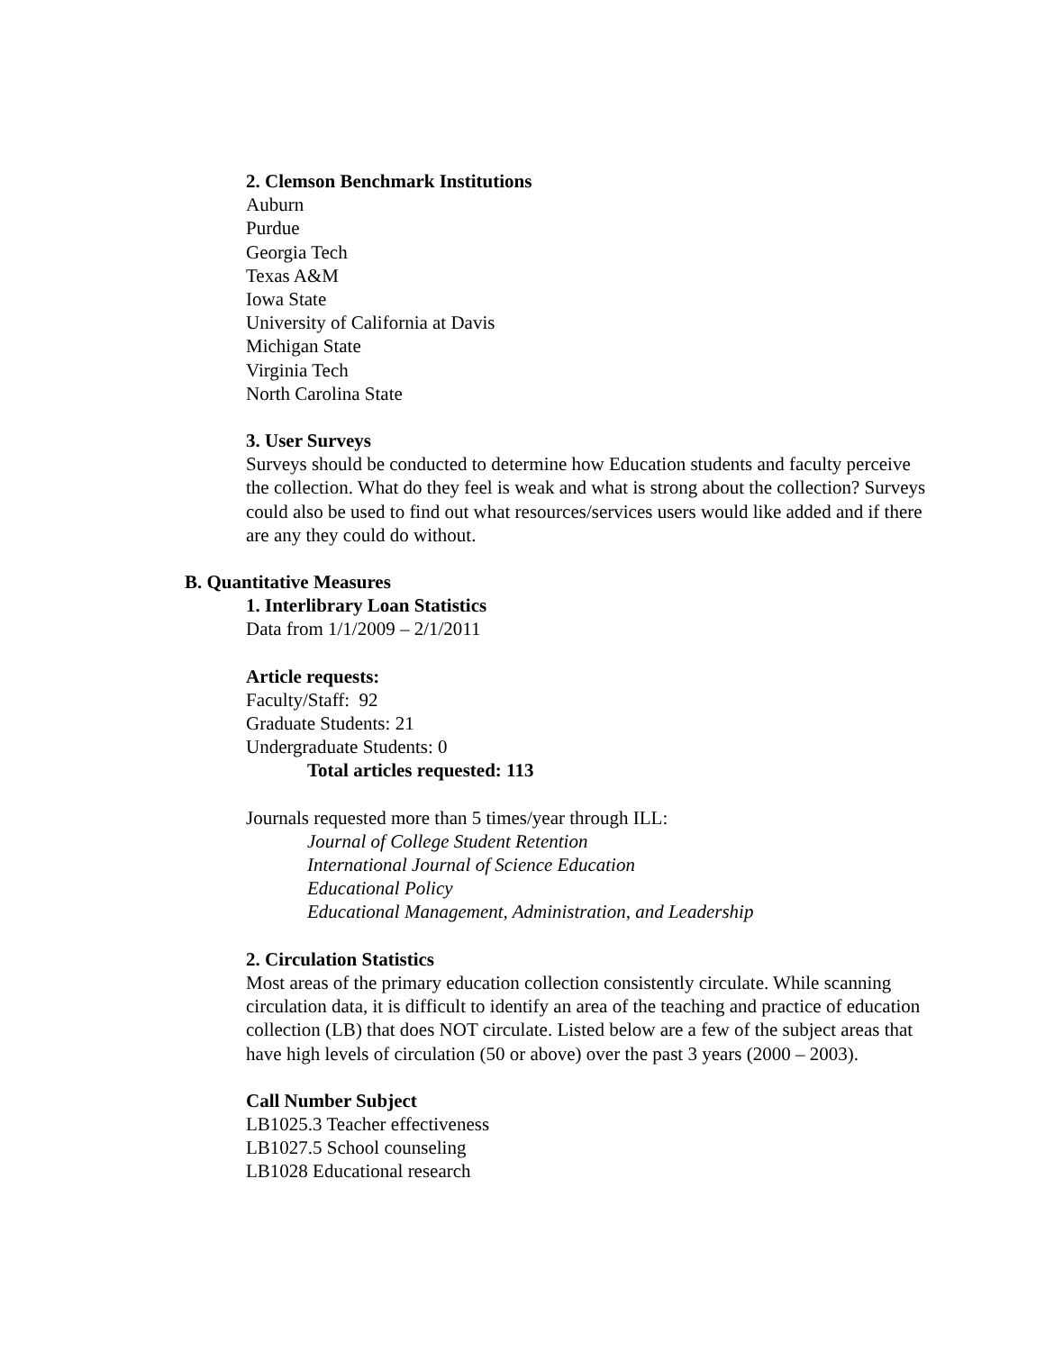2. Clemson Benchmark Institutions
Auburn
Purdue
Georgia Tech
Texas A&M
Iowa State
University of California at Davis
Michigan State
Virginia Tech
North Carolina State
3. User Surveys
Surveys should be conducted to determine how Education students and faculty perceive the collection. What do they feel is weak and what is strong about the collection? Surveys could also be used to find out what resources/services users would like added and if there are any they could do without.
B. Quantitative Measures
1. Interlibrary Loan Statistics
Data from 1/1/2009 – 2/1/2011
Article requests:
Faculty/Staff: 92
Graduate Students: 21
Undergraduate Students: 0
Total articles requested: 113
Journals requested more than 5 times/year through ILL:
Journal of College Student Retention
International Journal of Science Education
Educational Policy
Educational Management, Administration, and Leadership
2. Circulation Statistics
Most areas of the primary education collection consistently circulate. While scanning circulation data, it is difficult to identify an area of the teaching and practice of education collection (LB) that does NOT circulate. Listed below are a few of the subject areas that have high levels of circulation (50 or above) over the past 3 years (2000 – 2003).
Call Number Subject
LB1025.3 Teacher effectiveness
LB1027.5 School counseling
LB1028 Educational research